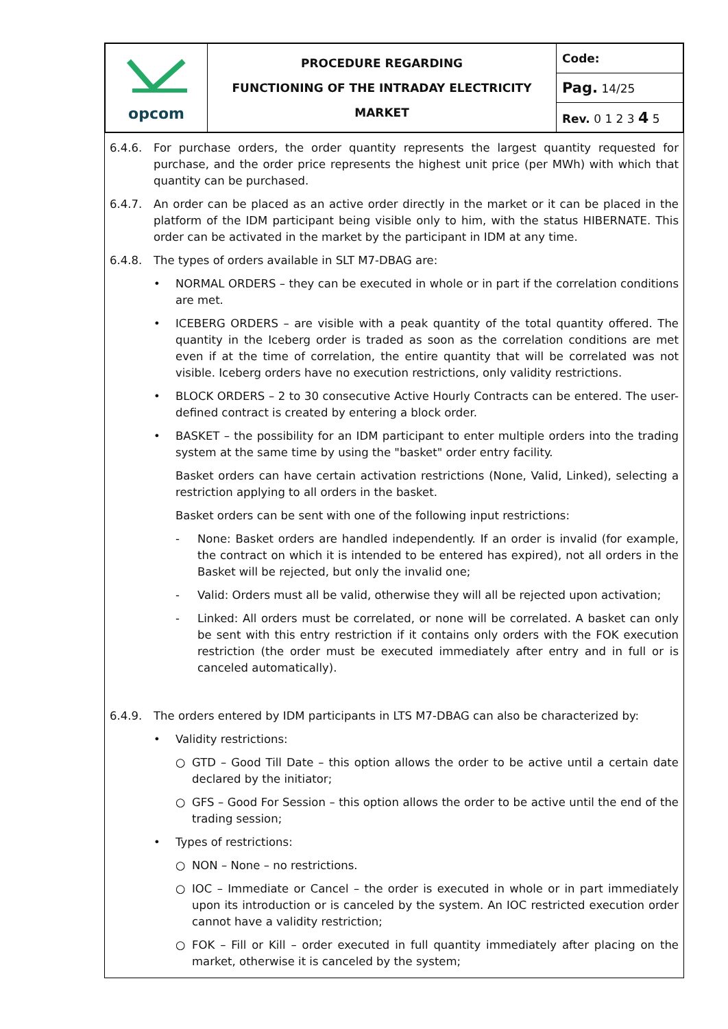| opcom | PROCEDURE REGARDING FUNCTIONING OF THE INTRADAY ELECTRICITY MARKET | Code: |
| | | Pag. 14/25 |
| | | Rev. 0 1 2 3 4 5 |
6.4.6. For purchase orders, the order quantity represents the largest quantity requested for purchase, and the order price represents the highest unit price (per MWh) with which that quantity can be purchased.
6.4.7. An order can be placed as an active order directly in the market or it can be placed in the platform of the IDM participant being visible only to him, with the status HIBERNATE. This order can be activated in the market by the participant in IDM at any time.
6.4.8. The types of orders available in SLT M7-DBAG are:
• NORMAL ORDERS – they can be executed in whole or in part if the correlation conditions are met.
• ICEBERG ORDERS – are visible with a peak quantity of the total quantity offered. The quantity in the Iceberg order is traded as soon as the correlation conditions are met even if at the time of correlation, the entire quantity that will be correlated was not visible. Iceberg orders have no execution restrictions, only validity restrictions.
• BLOCK ORDERS – 2 to 30 consecutive Active Hourly Contracts can be entered. The user-defined contract is created by entering a block order.
• BASKET – the possibility for an IDM participant to enter multiple orders into the trading system at the same time by using the "basket" order entry facility.
Basket orders can have certain activation restrictions (None, Valid, Linked), selecting a restriction applying to all orders in the basket.
Basket orders can be sent with one of the following input restrictions:
- None: Basket orders are handled independently. If an order is invalid (for example, the contract on which it is intended to be entered has expired), not all orders in the Basket will be rejected, but only the invalid one;
- Valid: Orders must all be valid, otherwise they will all be rejected upon activation;
- Linked: All orders must be correlated, or none will be correlated. A basket can only be sent with this entry restriction if it contains only orders with the FOK execution restriction (the order must be executed immediately after entry and in full or is canceled automatically).
6.4.9. The orders entered by IDM participants in LTS M7-DBAG can also be characterized by:
• Validity restrictions:
○ GTD – Good Till Date – this option allows the order to be active until a certain date declared by the initiator;
○ GFS – Good For Session – this option allows the order to be active until the end of the trading session;
• Types of restrictions:
○ NON – None – no restrictions.
○ IOC – Immediate or Cancel – the order is executed in whole or in part immediately upon its introduction or is canceled by the system. An IOC restricted execution order cannot have a validity restriction;
○ FOK – Fill or Kill – order executed in full quantity immediately after placing on the market, otherwise it is canceled by the system;